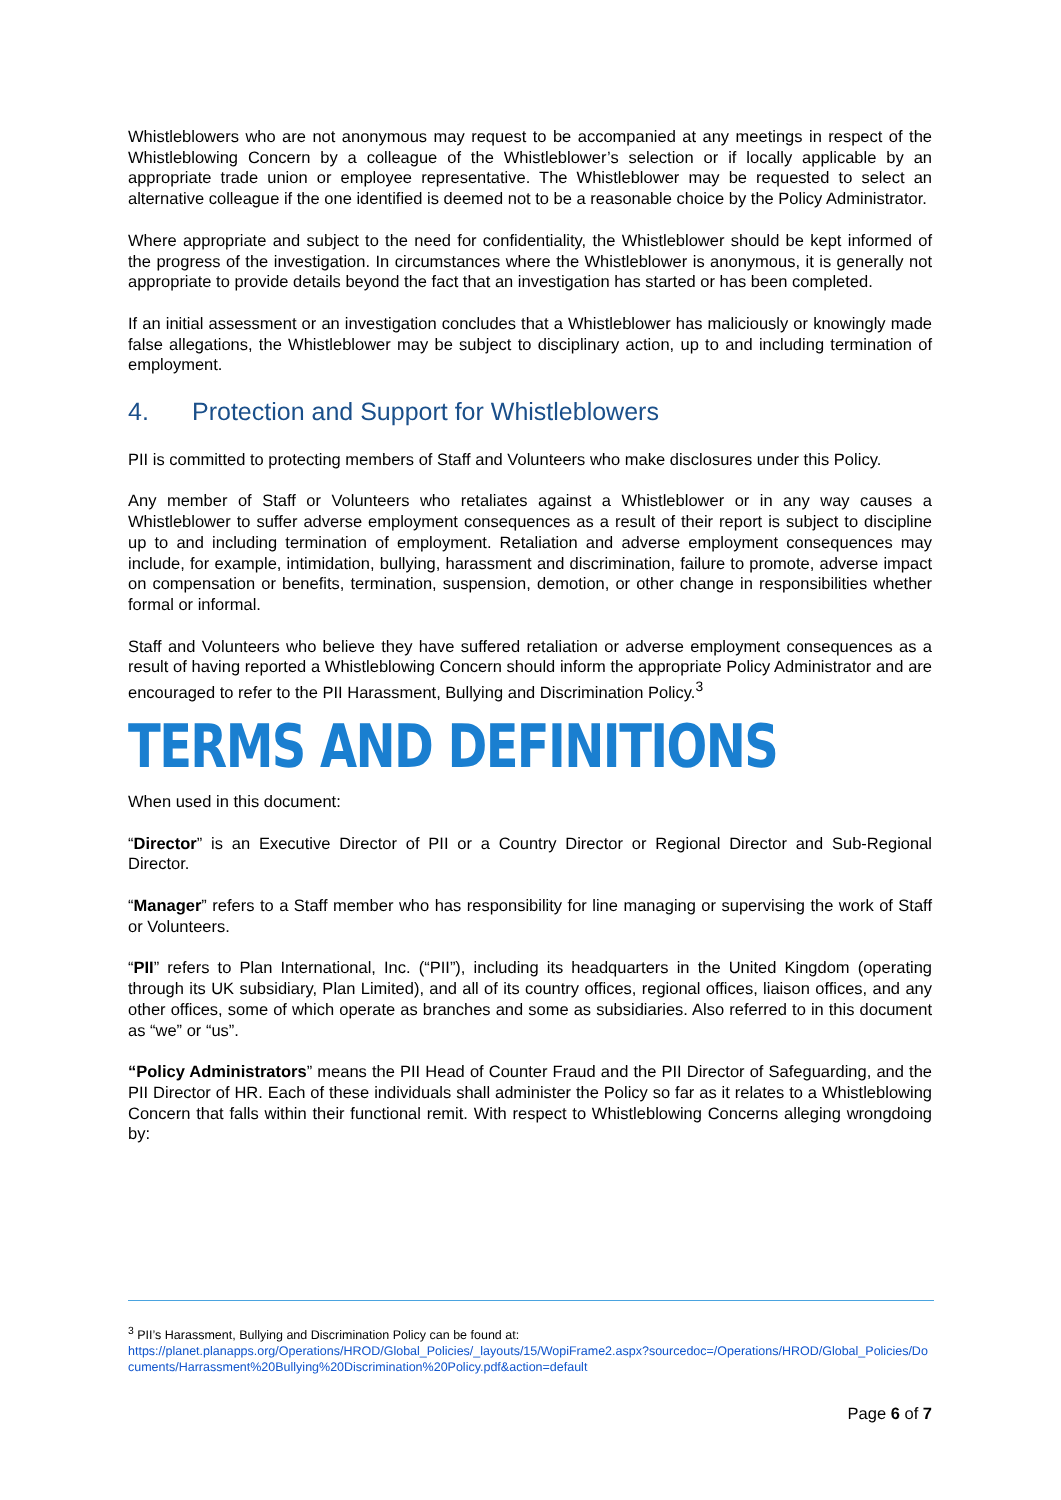Whistleblowers who are not anonymous may request to be accompanied at any meetings in respect of the Whistleblowing Concern by a colleague of the Whistleblower’s selection or if locally applicable by an appropriate trade union or employee representative. The Whistleblower may be requested to select an alternative colleague if the one identified is deemed not to be a reasonable choice by the Policy Administrator.
Where appropriate and subject to the need for confidentiality, the Whistleblower should be kept informed of the progress of the investigation. In circumstances where the Whistleblower is anonymous, it is generally not appropriate to provide details beyond the fact that an investigation has started or has been completed.
If an initial assessment or an investigation concludes that a Whistleblower has maliciously or knowingly made false allegations, the Whistleblower may be subject to disciplinary action, up to and including termination of employment.
4. Protection and Support for Whistleblowers
PII is committed to protecting members of Staff and Volunteers who make disclosures under this Policy.
Any member of Staff or Volunteers who retaliates against a Whistleblower or in any way causes a Whistleblower to suffer adverse employment consequences as a result of their report is subject to discipline up to and including termination of employment. Retaliation and adverse employment consequences may include, for example, intimidation, bullying, harassment and discrimination, failure to promote, adverse impact on compensation or benefits, termination, suspension, demotion, or other change in responsibilities whether formal or informal.
Staff and Volunteers who believe they have suffered retaliation or adverse employment consequences as a result of having reported a Whistleblowing Concern should inform the appropriate Policy Administrator and are encouraged to refer to the PII Harassment, Bullying and Discrimination Policy.<sup>3</sup>
TERMS AND DEFINITIONS
When used in this document:
“Director” is an Executive Director of PII or a Country Director or Regional Director and Sub-Regional Director.
“Manager” refers to a Staff member who has responsibility for line managing or supervising the work of Staff or Volunteers.
“PII” refers to Plan International, Inc. (“PII”), including its headquarters in the United Kingdom (operating through its UK subsidiary, Plan Limited), and all of its country offices, regional offices, liaison offices, and any other offices, some of which operate as branches and some as subsidiaries. Also referred to in this document as “we” or “us”.
“Policy Administrators” means the PII Head of Counter Fraud and the PII Director of Safeguarding, and the PII Director of HR. Each of these individuals shall administer the Policy so far as it relates to a Whistleblowing Concern that falls within their functional remit. With respect to Whistleblowing Concerns alleging wrongdoing by:
<sup>3</sup> PII’s Harassment, Bullying and Discrimination Policy can be found at:
https://planet.planapps.org/Operations/HROD/Global_Policies/_layouts/15/WopiFrame2.aspx?sourcedoc=/Operations/HROD/Global_Policies/Documents/Harrassment%20Bullying%20Discrimination%20Policy.pdf&action=default
Page 6 of 7